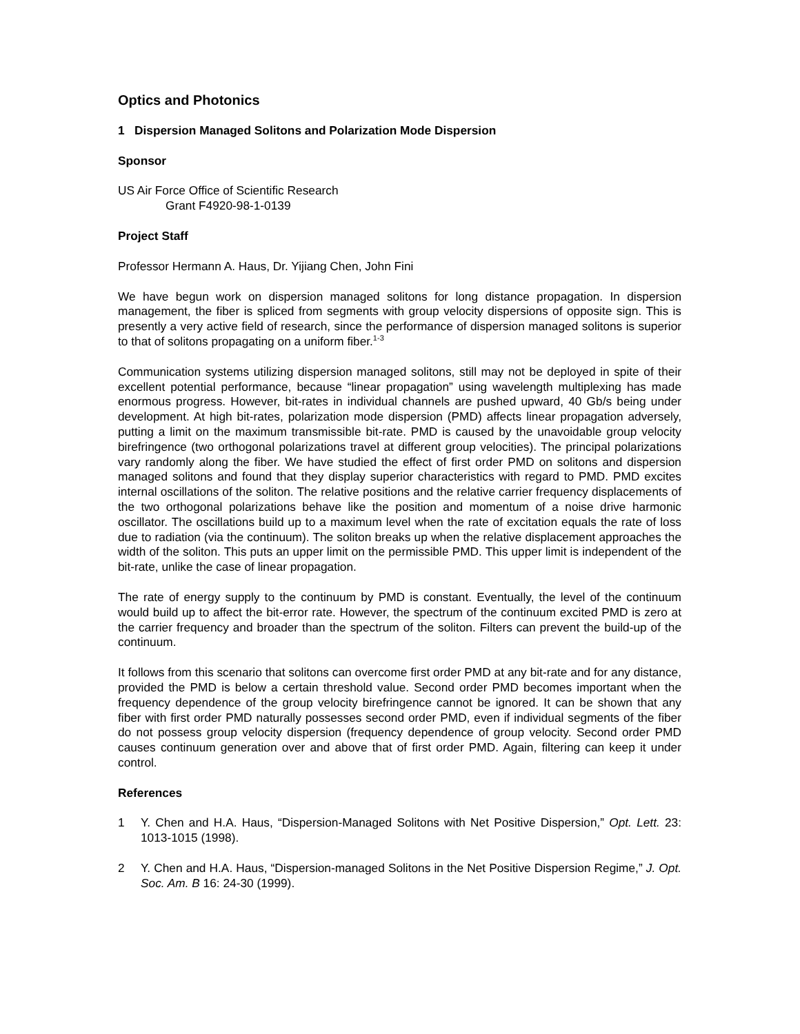Optics and Photonics
1 Dispersion Managed Solitons and Polarization Mode Dispersion
Sponsor
US Air Force Office of Scientific Research
Grant F4920-98-1-0139
Project Staff
Professor Hermann A. Haus, Dr. Yijiang Chen, John Fini
We have begun work on dispersion managed solitons for long distance propagation. In dispersion management, the fiber is spliced from segments with group velocity dispersions of opposite sign. This is presently a very active field of research, since the performance of dispersion managed solitons is superior to that of solitons propagating on a uniform fiber.<sup>1-3</sup>
Communication systems utilizing dispersion managed solitons, still may not be deployed in spite of their excellent potential performance, because “linear propagation” using wavelength multiplexing has made enormous progress. However, bit-rates in individual channels are pushed upward, 40 Gb/s being under development. At high bit-rates, polarization mode dispersion (PMD) affects linear propagation adversely, putting a limit on the maximum transmissible bit-rate. PMD is caused by the unavoidable group velocity birefringence (two orthogonal polarizations travel at different group velocities). The principal polarizations vary randomly along the fiber. We have studied the effect of first order PMD on solitons and dispersion managed solitons and found that they display superior characteristics with regard to PMD. PMD excites internal oscillations of the soliton. The relative positions and the relative carrier frequency displacements of the two orthogonal polarizations behave like the position and momentum of a noise drive harmonic oscillator. The oscillations build up to a maximum level when the rate of excitation equals the rate of loss due to radiation (via the continuum). The soliton breaks up when the relative displacement approaches the width of the soliton. This puts an upper limit on the permissible PMD. This upper limit is independent of the bit-rate, unlike the case of linear propagation.
The rate of energy supply to the continuum by PMD is constant. Eventually, the level of the continuum would build up to affect the bit-error rate. However, the spectrum of the continuum excited PMD is zero at the carrier frequency and broader than the spectrum of the soliton. Filters can prevent the build-up of the continuum.
It follows from this scenario that solitons can overcome first order PMD at any bit-rate and for any distance, provided the PMD is below a certain threshold value. Second order PMD becomes important when the frequency dependence of the group velocity birefringence cannot be ignored. It can be shown that any fiber with first order PMD naturally possesses second order PMD, even if individual segments of the fiber do not possess group velocity dispersion (frequency dependence of group velocity. Second order PMD causes continuum generation over and above that of first order PMD. Again, filtering can keep it under control.
References
1 Y. Chen and H.A. Haus, “Dispersion-Managed Solitons with Net Positive Dispersion,” Opt. Lett. 23: 1013-1015 (1998).
2 Y. Chen and H.A. Haus, “Dispersion-managed Solitons in the Net Positive Dispersion Regime,” J. Opt. Soc. Am. B 16: 24-30 (1999).